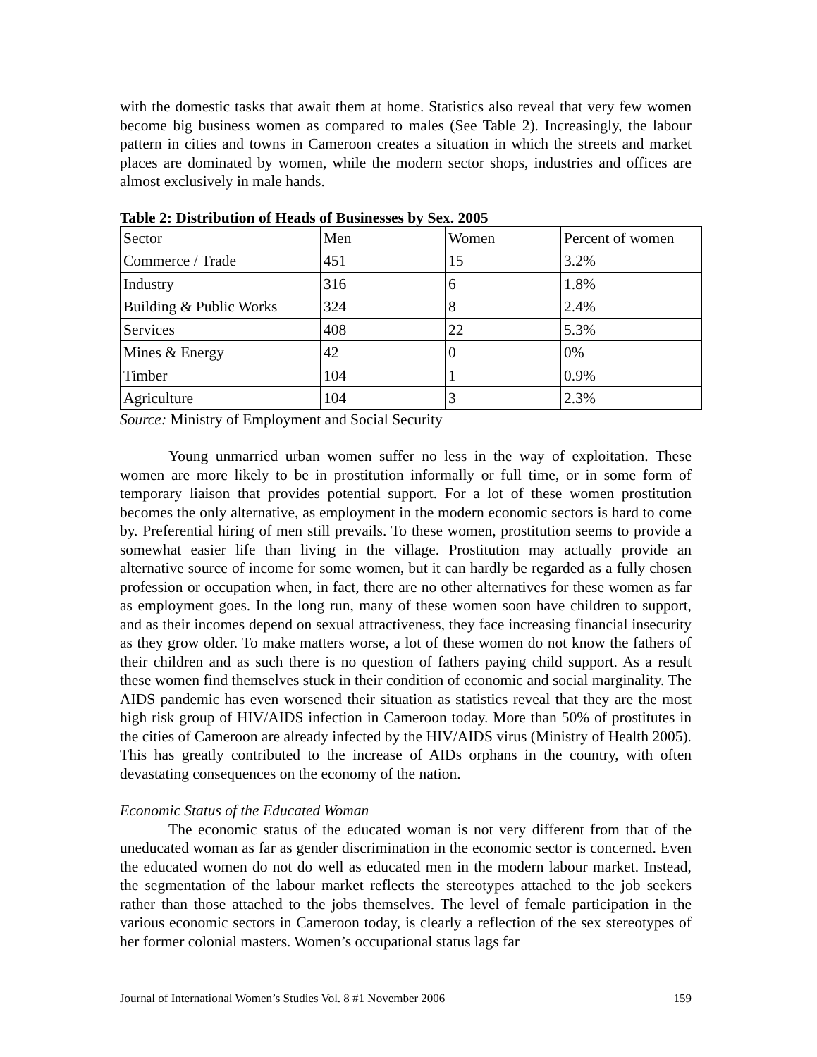with the domestic tasks that await them at home. Statistics also reveal that very few women become big business women as compared to males (See Table 2). Increasingly, the labour pattern in cities and towns in Cameroon creates a situation in which the streets and market places are dominated by women, while the modern sector shops, industries and offices are almost exclusively in male hands.
Table 2: Distribution of Heads of Businesses by Sex. 2005
| Sector | Men | Women | Percent of women |
| Commerce / Trade | 451 | 15 | 3.2% |
| Industry | 316 | 6 | 1.8% |
| Building & Public Works | 324 | 8 | 2.4% |
| Services | 408 | 22 | 5.3% |
| Mines & Energy | 42 | 0 | 0% |
| Timber | 104 | 1 | 0.9% |
| Agriculture | 104 | 3 | 2.3% |
Source: Ministry of Employment and Social Security
Young unmarried urban women suffer no less in the way of exploitation. These women are more likely to be in prostitution informally or full time, or in some form of temporary liaison that provides potential support. For a lot of these women prostitution becomes the only alternative, as employment in the modern economic sectors is hard to come by. Preferential hiring of men still prevails. To these women, prostitution seems to provide a somewhat easier life than living in the village. Prostitution may actually provide an alternative source of income for some women, but it can hardly be regarded as a fully chosen profession or occupation when, in fact, there are no other alternatives for these women as far as employment goes. In the long run, many of these women soon have children to support, and as their incomes depend on sexual attractiveness, they face increasing financial insecurity as they grow older. To make matters worse, a lot of these women do not know the fathers of their children and as such there is no question of fathers paying child support. As a result these women find themselves stuck in their condition of economic and social marginality. The AIDS pandemic has even worsened their situation as statistics reveal that they are the most high risk group of HIV/AIDS infection in Cameroon today. More than 50% of prostitutes in the cities of Cameroon are already infected by the HIV/AIDS virus (Ministry of Health 2005). This has greatly contributed to the increase of AIDs orphans in the country, with often devastating consequences on the economy of the nation.
Economic Status of the Educated Woman
The economic status of the educated woman is not very different from that of the uneducated woman as far as gender discrimination in the economic sector is concerned. Even the educated women do not do well as educated men in the modern labour market. Instead, the segmentation of the labour market reflects the stereotypes attached to the job seekers rather than those attached to the jobs themselves. The level of female participation in the various economic sectors in Cameroon today, is clearly a reflection of the sex stereotypes of her former colonial masters. Women’s occupational status lags far
Journal of International Women’s Studies Vol. 8 #1 November 2006 159